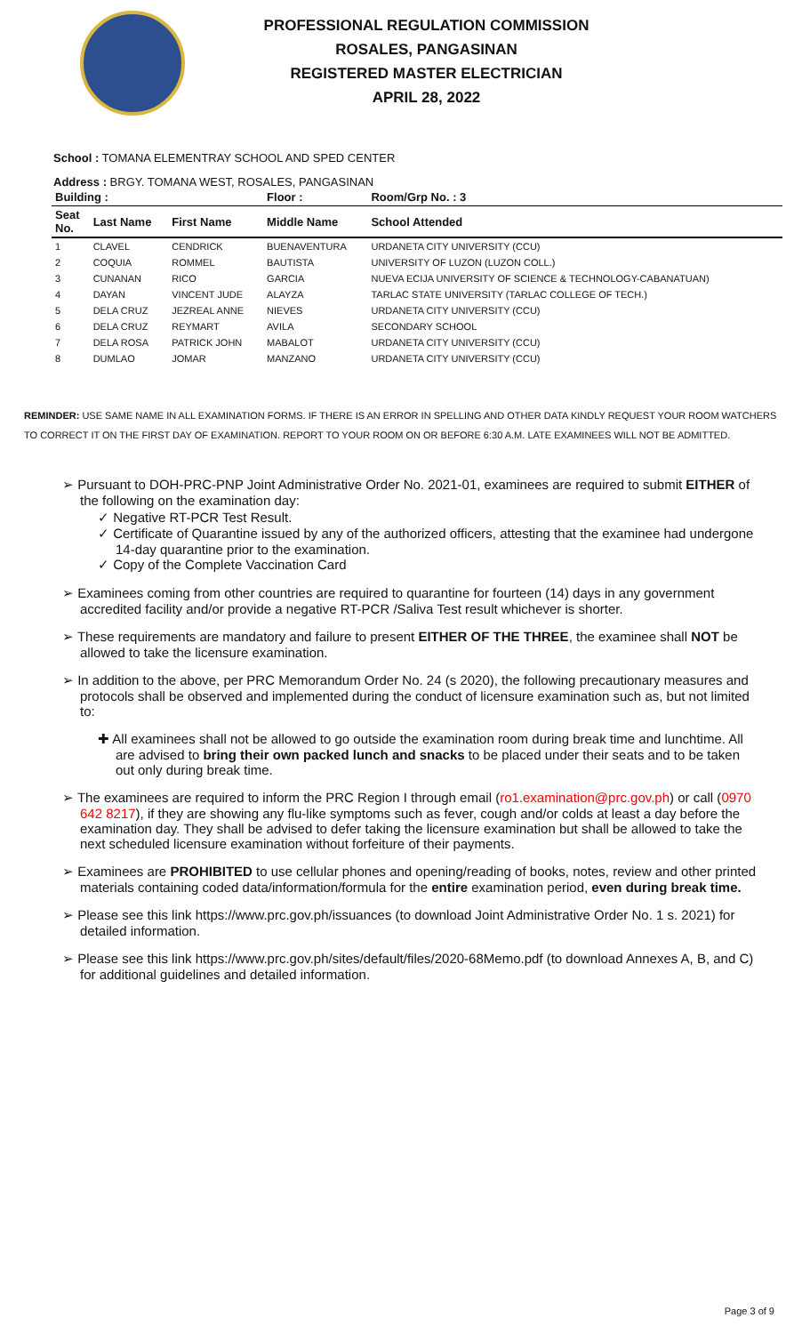PROFESSIONAL REGULATION COMMISSION
ROSALES, PANGASINAN
REGISTERED MASTER ELECTRICIAN
APRIL 28, 2022
School : TOMANA ELEMENTRAY SCHOOL AND SPED CENTER
Address : BRGY. TOMANA WEST, ROSALES, PANGASINAN
| Building : | | | Floor : | Room/Grp No. : 3 |
| --- | --- | --- | --- | --- |
| Seat No. | Last Name | First Name | Middle Name | School Attended |
| 1 | CLAVEL | CENDRICK | BUENAVENTURA | URDANETA CITY UNIVERSITY (CCU) |
| 2 | COQUIA | ROMMEL | BAUTISTA | UNIVERSITY OF LUZON (LUZON COLL.) |
| 3 | CUNANAN | RICO | GARCIA | NUEVA ECIJA UNIVERSITY OF SCIENCE & TECHNOLOGY-CABANATUAN) |
| 4 | DAYAN | VINCENT JUDE | ALAYZA | TARLAC STATE UNIVERSITY (TARLAC COLLEGE OF TECH.) |
| 5 | DELA CRUZ | JEZREAL ANNE | NIEVES | URDANETA CITY UNIVERSITY (CCU) |
| 6 | DELA CRUZ | REYMART | AVILA | SECONDARY SCHOOL |
| 7 | DELA ROSA | PATRICK JOHN | MABALOT | URDANETA CITY UNIVERSITY (CCU) |
| 8 | DUMLAO | JOMAR | MANZANO | URDANETA CITY UNIVERSITY (CCU) |
REMINDER: USE SAME NAME IN ALL EXAMINATION FORMS. IF THERE IS AN ERROR IN SPELLING AND OTHER DATA KINDLY REQUEST YOUR ROOM WATCHERS TO CORRECT IT ON THE FIRST DAY OF EXAMINATION. REPORT TO YOUR ROOM ON OR BEFORE 6:30 A.M. LATE EXAMINEES WILL NOT BE ADMITTED.
➢ Pursuant to DOH-PRC-PNP Joint Administrative Order No. 2021-01, examinees are required to submit EITHER of the following on the examination day:
✓ Negative RT-PCR Test Result.
✓ Certificate of Quarantine issued by any of the authorized officers, attesting that the examinee had undergone 14-day quarantine prior to the examination.
✓ Copy of the Complete Vaccination Card
➢ Examinees coming from other countries are required to quarantine for fourteen (14) days in any government accredited facility and/or provide a negative RT-PCR /Saliva Test result whichever is shorter.
➢ These requirements are mandatory and failure to present EITHER OF THE THREE, the examinee shall NOT be allowed to take the licensure examination.
➢ In addition to the above, per PRC Memorandum Order No. 24 (s 2020), the following precautionary measures and protocols shall be observed and implemented during the conduct of licensure examination such as, but not limited to:
✚ All examinees shall not be allowed to go outside the examination room during break time and lunchtime. All are advised to bring their own packed lunch and snacks to be placed under their seats and to be taken out only during break time.
➢ The examinees are required to inform the PRC Region I through email (ro1.examination@prc.gov.ph) or call (0970 642 8217), if they are showing any flu-like symptoms such as fever, cough and/or colds at least a day before the examination day. They shall be advised to defer taking the licensure examination but shall be allowed to take the next scheduled licensure examination without forfeiture of their payments.
➢ Examinees are PROHIBITED to use cellular phones and opening/reading of books, notes, review and other printed materials containing coded data/information/formula for the entire examination period, even during break time.
➢ Please see this link https://www.prc.gov.ph/issuances (to download Joint Administrative Order No. 1 s. 2021) for detailed information.
➢ Please see this link https://www.prc.gov.ph/sites/default/files/2020-68Memo.pdf (to download Annexes A, B, and C) for additional guidelines and detailed information.
Page 3 of 9